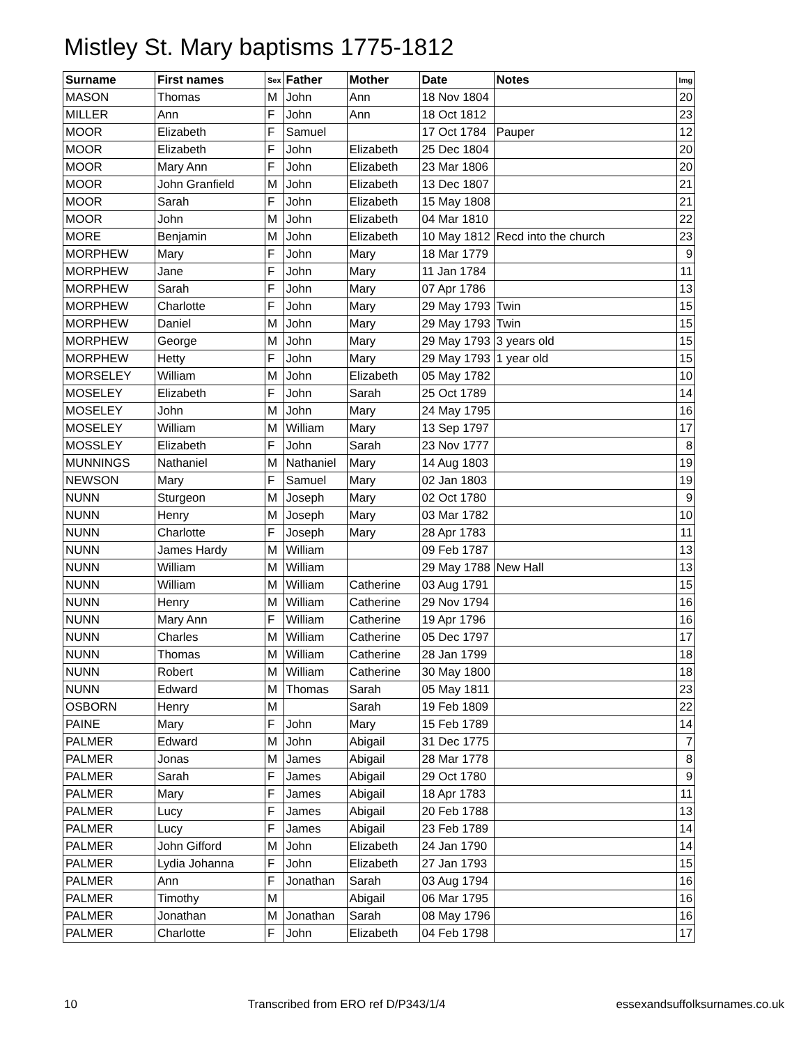Mistley St. Mary baptisms 1775-1812
| Surname | First names | Sex | Father | Mother | Date | Notes | Img |
| --- | --- | --- | --- | --- | --- | --- | --- |
| MASON | Thomas | M | John | Ann | 18 Nov 1804 | | 20 |
| MILLER | Ann | F | John | Ann | 18 Oct 1812 | | 23 |
| MOOR | Elizabeth | F | Samuel | | 17 Oct 1784 | Pauper | 12 |
| MOOR | Elizabeth | F | John | Elizabeth | 25 Dec 1804 | | 20 |
| MOOR | Mary Ann | F | John | Elizabeth | 23 Mar 1806 | | 20 |
| MOOR | John Granfield | M | John | Elizabeth | 13 Dec 1807 | | 21 |
| MOOR | Sarah | F | John | Elizabeth | 15 May 1808 | | 21 |
| MOOR | John | M | John | Elizabeth | 04 Mar 1810 | | 22 |
| MORE | Benjamin | M | John | Elizabeth | 10 May 1812 | Recd into the church | 23 |
| MORPHEW | Mary | F | John | Mary | 18 Mar 1779 | | 9 |
| MORPHEW | Jane | F | John | Mary | 11 Jan 1784 | | 11 |
| MORPHEW | Sarah | F | John | Mary | 07 Apr 1786 | | 13 |
| MORPHEW | Charlotte | F | John | Mary | 29 May 1793 | Twin | 15 |
| MORPHEW | Daniel | M | John | Mary | 29 May 1793 | Twin | 15 |
| MORPHEW | George | M | John | Mary | 29 May 1793 | 3 years old | 15 |
| MORPHEW | Hetty | F | John | Mary | 29 May 1793 | 1 year old | 15 |
| MORSELEY | William | M | John | Elizabeth | 05 May 1782 | | 10 |
| MOSELEY | Elizabeth | F | John | Sarah | 25 Oct 1789 | | 14 |
| MOSELEY | John | M | John | Mary | 24 May 1795 | | 16 |
| MOSELEY | William | M | William | Mary | 13 Sep 1797 | | 17 |
| MOSSLEY | Elizabeth | F | John | Sarah | 23 Nov 1777 | | 8 |
| MUNNINGS | Nathaniel | M | Nathaniel | Mary | 14 Aug 1803 | | 19 |
| NEWSON | Mary | F | Samuel | Mary | 02 Jan 1803 | | 19 |
| NUNN | Sturgeon | M | Joseph | Mary | 02 Oct 1780 | | 9 |
| NUNN | Henry | M | Joseph | Mary | 03 Mar 1782 | | 10 |
| NUNN | Charlotte | F | Joseph | Mary | 28 Apr 1783 | | 11 |
| NUNN | James Hardy | M | William | | 09 Feb 1787 | | 13 |
| NUNN | William | M | William | | 29 May 1788 | New Hall | 13 |
| NUNN | William | M | William | Catherine | 03 Aug 1791 | | 15 |
| NUNN | Henry | M | William | Catherine | 29 Nov 1794 | | 16 |
| NUNN | Mary Ann | F | William | Catherine | 19 Apr 1796 | | 16 |
| NUNN | Charles | M | William | Catherine | 05 Dec 1797 | | 17 |
| NUNN | Thomas | M | William | Catherine | 28 Jan 1799 | | 18 |
| NUNN | Robert | M | William | Catherine | 30 May 1800 | | 18 |
| NUNN | Edward | M | Thomas | Sarah | 05 May 1811 | | 23 |
| OSBORN | Henry | M | | Sarah | 19 Feb 1809 | | 22 |
| PAINE | Mary | F | John | Mary | 15 Feb 1789 | | 14 |
| PALMER | Edward | M | John | Abigail | 31 Dec 1775 | | 7 |
| PALMER | Jonas | M | James | Abigail | 28 Mar 1778 | | 8 |
| PALMER | Sarah | F | James | Abigail | 29 Oct 1780 | | 9 |
| PALMER | Mary | F | James | Abigail | 18 Apr 1783 | | 11 |
| PALMER | Lucy | F | James | Abigail | 20 Feb 1788 | | 13 |
| PALMER | Lucy | F | James | Abigail | 23 Feb 1789 | | 14 |
| PALMER | John Gifford | M | John | Elizabeth | 24 Jan 1790 | | 14 |
| PALMER | Lydia Johanna | F | John | Elizabeth | 27 Jan 1793 | | 15 |
| PALMER | Ann | F | Jonathan | Sarah | 03 Aug 1794 | | 16 |
| PALMER | Timothy | M | | Abigail | 06 Mar 1795 | | 16 |
| PALMER | Jonathan | M | Jonathan | Sarah | 08 May 1796 | | 16 |
| PALMER | Charlotte | F | John | Elizabeth | 04 Feb 1798 | | 17 |
10 Transcribed from ERO ref D/P343/1/4 essexandsuffolksurnames.co.uk